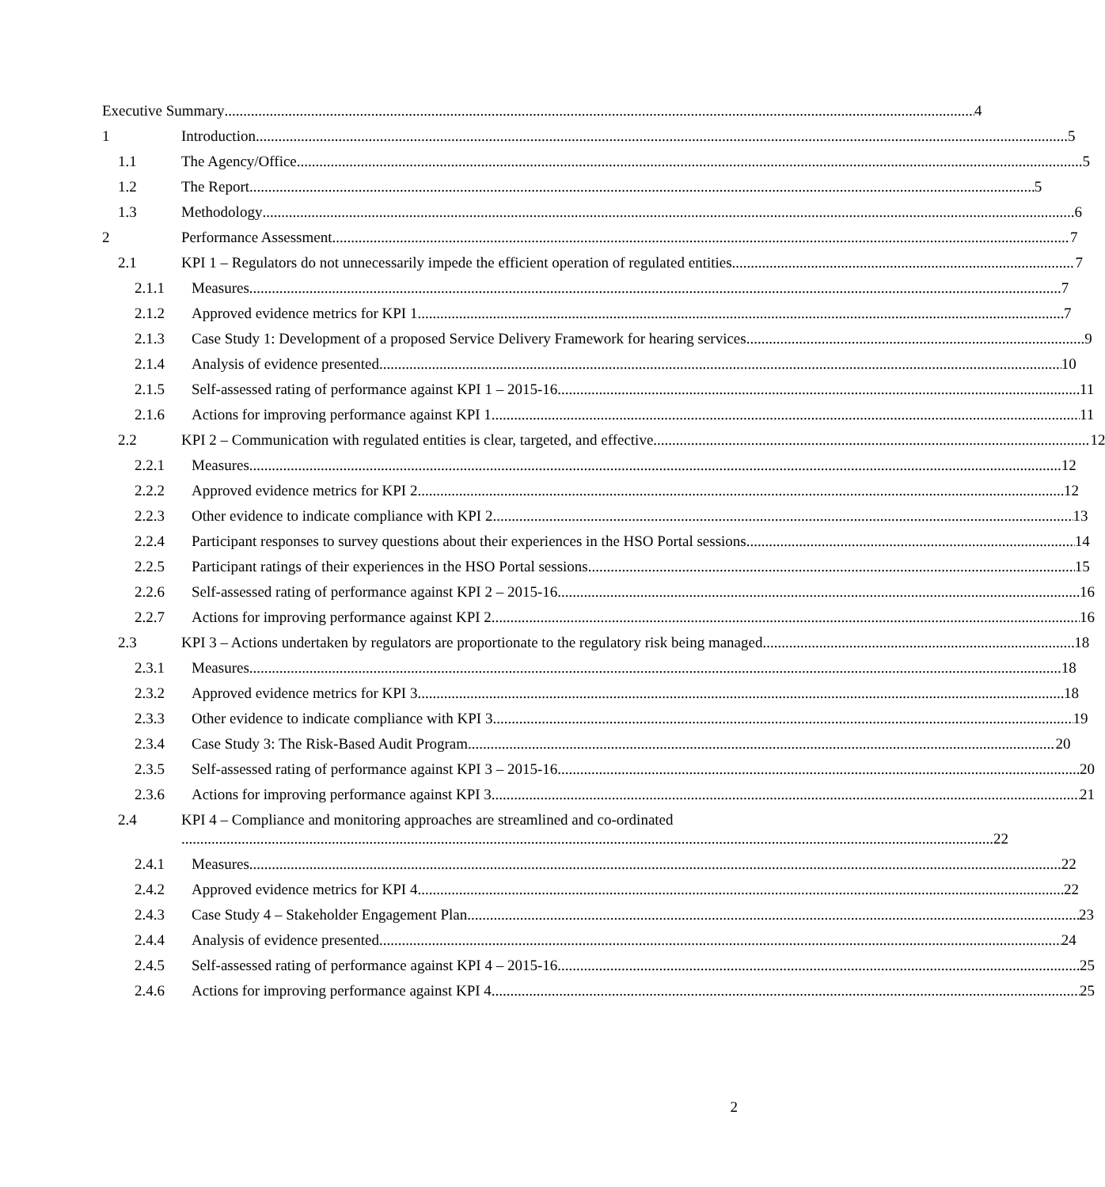Executive Summary 4
1 Introduction 5
1.1 The Agency/Office 5
1.2 The Report 5
1.3 Methodology 6
2 Performance Assessment 7
2.1 KPI 1 – Regulators do not unnecessarily impede the efficient operation of regulated entities 7
2.1.1 Measures 7
2.1.2 Approved evidence metrics for KPI 1 7
2.1.3 Case Study 1: Development of a proposed Service Delivery Framework for hearing services 9
2.1.4 Analysis of evidence presented 10
2.1.5 Self-assessed rating of performance against KPI 1 – 2015-16 11
2.1.6 Actions for improving performance against KPI 1 11
2.2 KPI 2 – Communication with regulated entities is clear, targeted, and effective 12
2.2.1 Measures 12
2.2.2 Approved evidence metrics for KPI 2 12
2.2.3 Other evidence to indicate compliance with KPI 2 13
2.2.4 Participant responses to survey questions about their experiences in the HSO Portal sessions 14
2.2.5 Participant ratings of their experiences in the HSO Portal sessions 15
2.2.6 Self-assessed rating of performance against KPI 2 – 2015-16 16
2.2.7 Actions for improving performance against KPI 2 16
2.3 KPI 3 – Actions undertaken by regulators are proportionate to the regulatory risk being managed 18
2.3.1 Measures 18
2.3.2 Approved evidence metrics for KPI 3 18
2.3.3 Other evidence to indicate compliance with KPI 3 19
2.3.4 Case Study 3: The Risk-Based Audit Program 20
2.3.5 Self-assessed rating of performance against KPI 3 – 2015-16 20
2.3.6 Actions for improving performance against KPI 3 21
2.4 KPI 4 – Compliance and monitoring approaches are streamlined and co-ordinated
22
2.4.1 Measures 22
2.4.2 Approved evidence metrics for KPI 4 22
2.4.3 Case Study 4 – Stakeholder Engagement Plan 23
2.4.4 Analysis of evidence presented 24
2.4.5 Self-assessed rating of performance against KPI 4 – 2015-16 25
2.4.6 Actions for improving performance against KPI 4 25
2